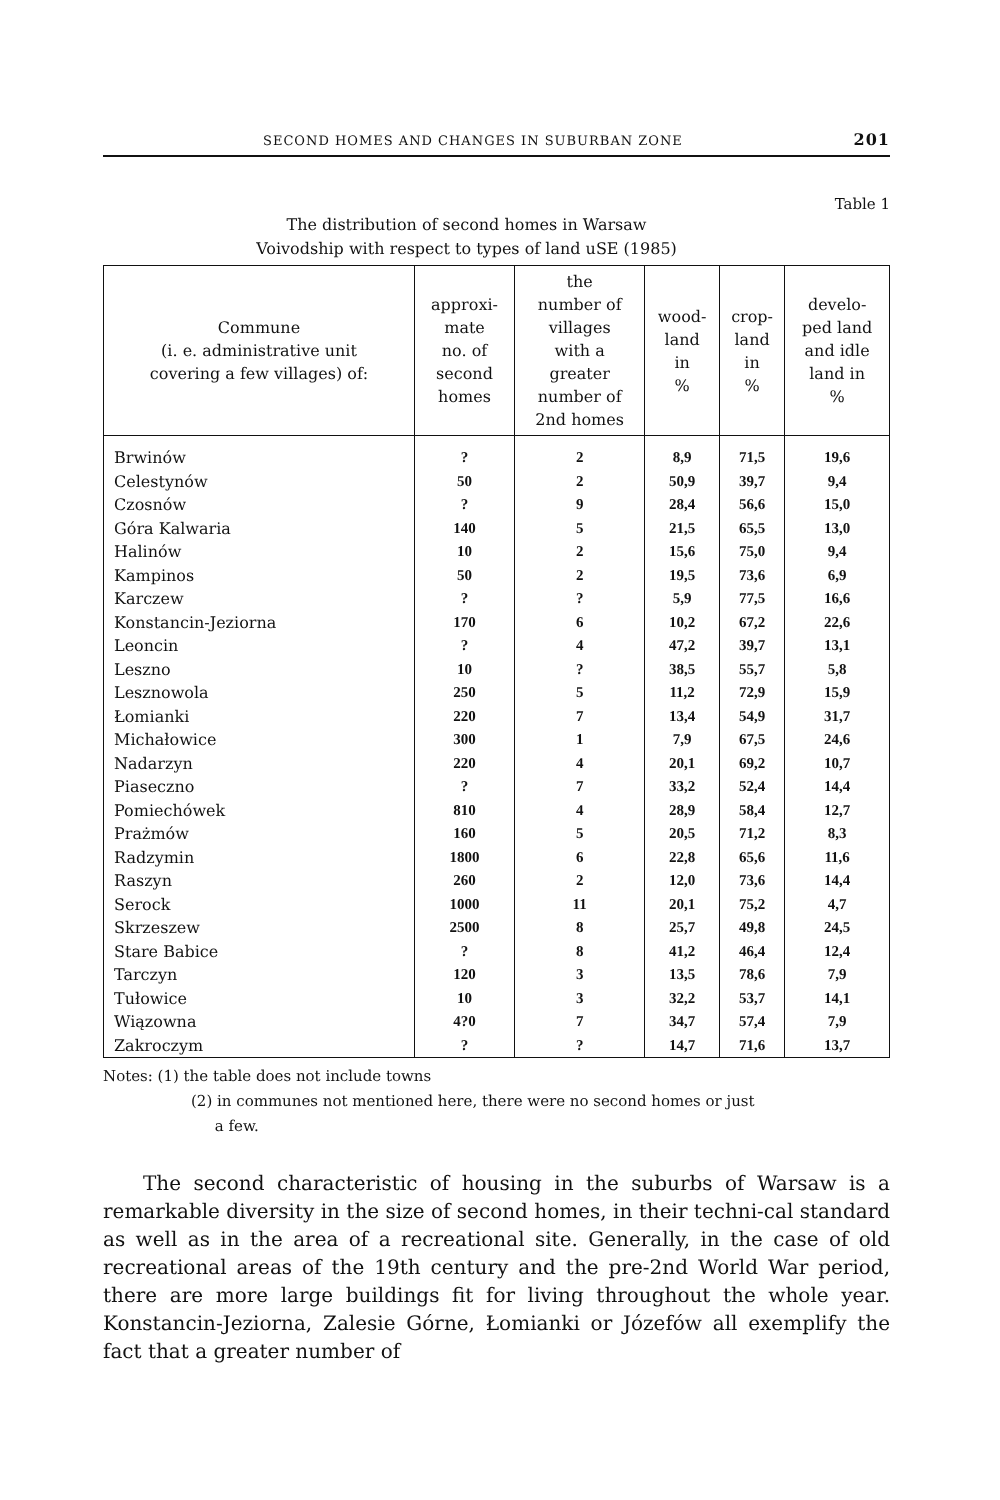SECOND HOMES AND CHANGES IN SUBURBAN ZONE 201
Table 1
The distribution of second homes in Warsaw
Voivodship with respect to types of land uSE (1985)
| Commune (i. e. administrative unit covering a few villages) of: | approxi- mate no. of second homes | the number of villages with a greater number of 2nd homes | wood- land in % | crop- land in % | develo- ped land and idle land in % |
| --- | --- | --- | --- | --- | --- |
| Brwinów | ? | 2 | 8,9 | 71,5 | 19,6 |
| Celestynów | 50 | 2 | 50,9 | 39,7 | 9,4 |
| Czosnów | ? | 9 | 28,4 | 56,6 | 15,0 |
| Góra Kalwaria | 140 | 5 | 21,5 | 65,5 | 13,0 |
| Halinów | 10 | 2 | 15,6 | 75,0 | 9,4 |
| Kampinos | 50 | 2 | 19,5 | 73,6 | 6,9 |
| Karczew | ? | ? | 5,9 | 77,5 | 16,6 |
| Konstancin-Jeziorna | 170 | 6 | 10,2 | 67,2 | 22,6 |
| Leoncin | ? | 4 | 47,2 | 39,7 | 13,1 |
| Leszno | 10 | ? | 38,5 | 55,7 | 5,8 |
| Lesznowola | 250 | 5 | 11,2 | 72,9 | 15,9 |
| Łomianki | 220 | 7 | 13,4 | 54,9 | 31,7 |
| Michałowice | 300 | 1 | 7,9 | 67,5 | 24,6 |
| Nadarzyn | 220 | 4 | 20,1 | 69,2 | 10,7 |
| Piaseczno | ? | 7 | 33,2 | 52,4 | 14,4 |
| Pomiechówek | 810 | 4 | 28,9 | 58,4 | 12,7 |
| Prażmów | 160 | 5 | 20,5 | 71,2 | 8,3 |
| Radzymin | 1800 | 6 | 22,8 | 65,6 | 11,6 |
| Raszyn | 260 | 2 | 12,0 | 73,6 | 14,4 |
| Serock | 1000 | 11 | 20,1 | 75,2 | 4,7 |
| Skrzeszew | 2500 | 8 | 25,7 | 49,8 | 24,5 |
| Stare Babice | ? | 8 | 41,2 | 46,4 | 12,4 |
| Tarczyn | 120 | 3 | 13,5 | 78,6 | 7,9 |
| Tułowice | 10 | 3 | 32,2 | 53,7 | 14,1 |
| Wiązowna | 4?0 | 7 | 34,7 | 57,4 | 7,9 |
| Zakroczym | ? | ? | 14,7 | 71,6 | 13,7 |
Notes: (1) the table does not include towns
(2) in communes not mentioned here, there were no second homes or just
a few.
The second characteristic of housing in the suburbs of Warsaw is a remarkable diversity in the size of second homes, in their techni-cal standard as well as in the area of a recreational site. Generally, in the case of old recreational areas of the 19th century and the pre-2nd World War period, there are more large buildings fit for living throughout the whole year. Konstancin-Jeziorna, Zalesie Górne, Łomianki or Józefów all exemplify the fact that a greater number of